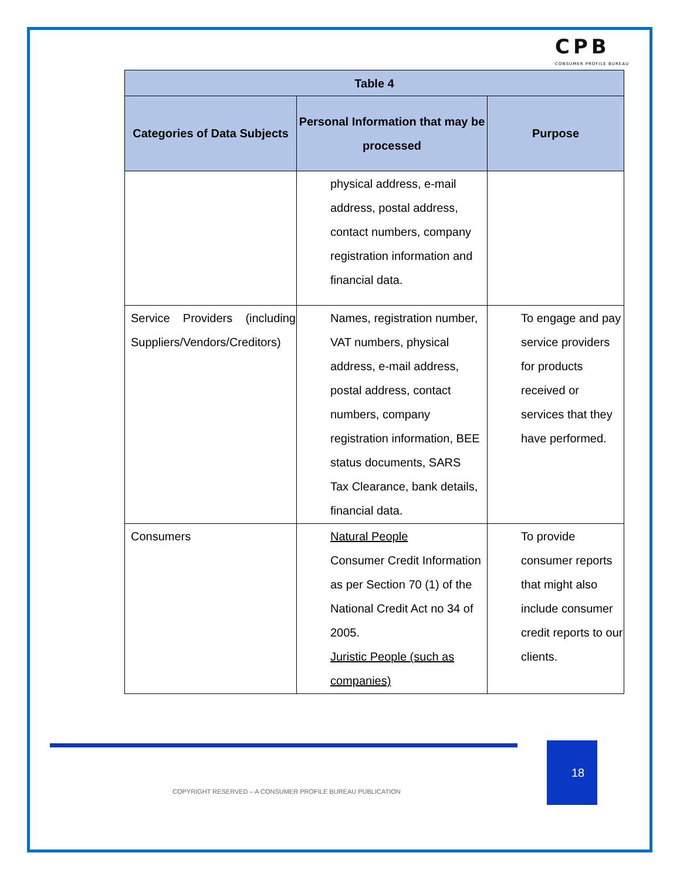CPB
CONSUMER PROFILE BUREAU
| Table 4 | | |
| --- | --- | --- |
| Categories of Data Subjects | Personal Information that may be processed | Purpose |
| | physical address, e-mail address, postal address, contact numbers, company registration information and financial data. | |
| Service Providers (including Suppliers/Vendors/Creditors) | Names, registration number, VAT numbers, physical address, e-mail address, postal address, contact numbers, company registration information, BEE status documents, SARS Tax Clearance, bank details, financial data. | To engage and pay service providers for products received or services that they have performed. |
| Consumers | Natural People Consumer Credit Information as per Section 70 (1) of the National Credit Act no 34 of 2005. Juristic People (such as companies) | To provide consumer reports that might also include consumer credit reports to our clients. |
18
COPYRIGHT RESERVED – A CONSUMER PROFILE BUREAU PUBLICATION